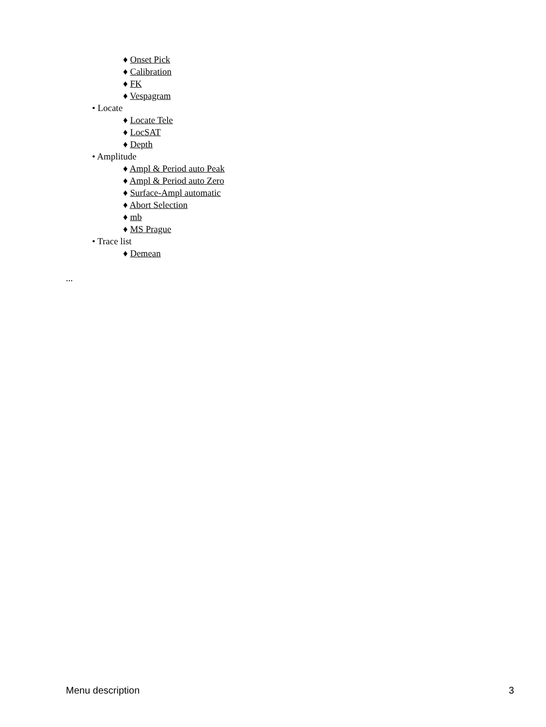♦ Onset Pick
♦ Calibration
♦ FK
♦ Vespagram
• Locate
♦ Locate Tele
♦ LocSAT
♦ Depth
• Amplitude
♦ Ampl & Period auto Peak
♦ Ampl & Period auto Zero
♦ Surface-Ampl automatic
♦ Abort Selection
♦ mb
♦ MS Prague
• Trace list
♦ Demean
...
Menu description 3